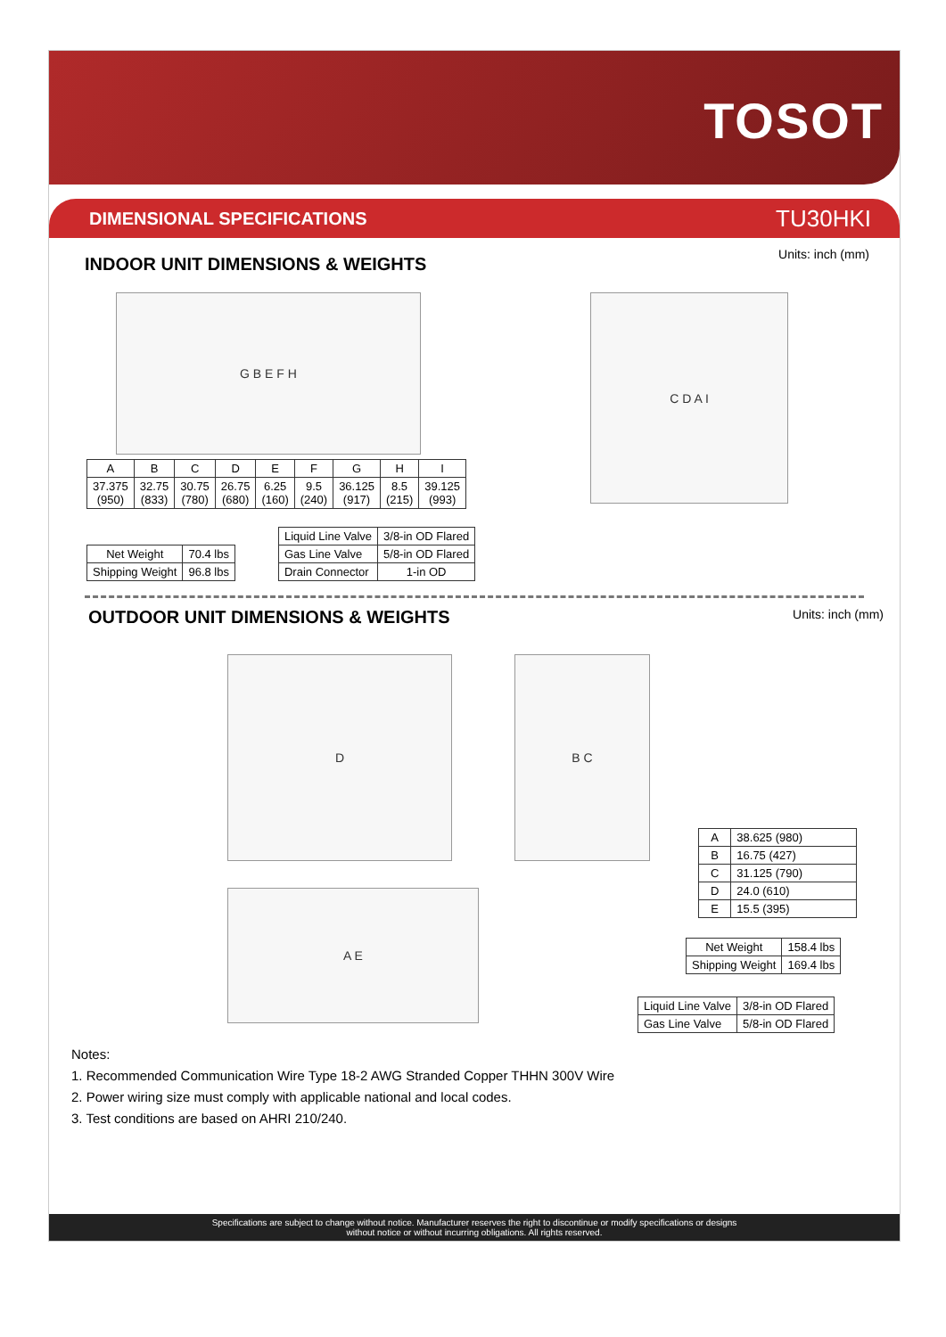TOSOT
DIMENSIONAL SPECIFICATIONS TU30HKI
INDOOR UNIT DIMENSIONS & WEIGHTS
Units: inch (mm)
G B E F H
C D A I
| A | B | C | D | E | F | G | H | I |
| --- | --- | --- | --- | --- | --- | --- | --- | --- |
| 37.375 (950) | 32.75 (833) | 30.75 (780) | 26.75 (680) | 6.25 (160) | 9.5 (240) | 36.125 (917) | 8.5 (215) | 39.125 (993) |
| Net Weight | 70.4 lbs |
| Shipping Weight | 96.8 lbs |
| Liquid Line Valve | 3/8-in OD Flared |
| Gas Line Valve | 5/8-in OD Flared |
| Drain Connector | 1-in OD |
OUTDOOR UNIT DIMENSIONS & WEIGHTS
Units: inch (mm)
D
A E
B C
| A | 38.625 (980) |
| B | 16.75 (427) |
| C | 31.125 (790) |
| D | 24.0 (610) |
| E | 15.5 (395) |
| Net Weight | 158.4 lbs |
| Shipping Weight | 169.4 lbs |
| Liquid Line Valve | 3/8-in OD Flared |
| Gas Line Valve | 5/8-in OD Flared |
Notes:
1. Recommended Communication Wire Type 18-2 AWG Stranded Copper THHN 300V Wire
2. Power wiring size must comply with applicable national and local codes.
3. Test conditions are based on AHRI 210/240.
Specifications are subject to change without notice. Manufacturer reserves the right to discontinue or modify specifications or designs
without notice or without incurring obligations. All rights reserved.